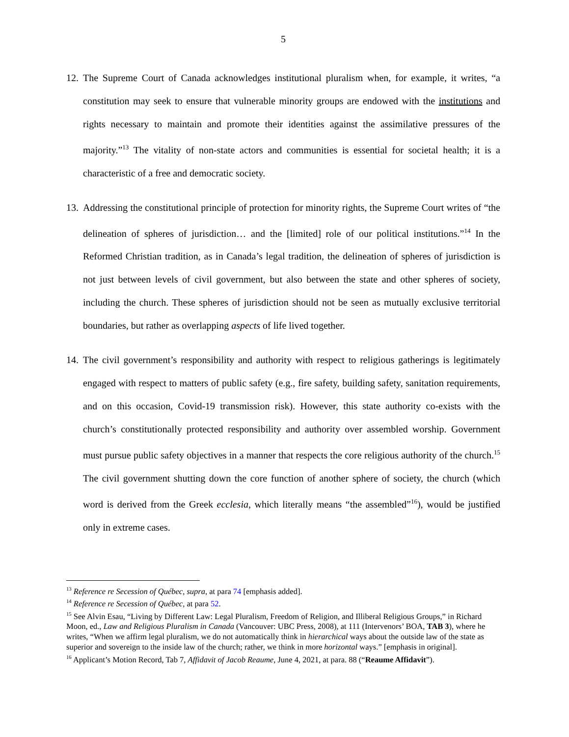5
12.
The Supreme Court of Canada acknowledges institutional pluralism when, for example, it writes, “a constitution may seek to ensure that vulnerable minority groups are endowed with the institutions and rights necessary to maintain and promote their identities against the assimilative pressures of the majority.”<sup>13</sup> The vitality of non-state actors and communities is essential for societal health; it is a characteristic of a free and democratic society.
13.
Addressing the constitutional principle of protection for minority rights, the Supreme Court writes of “the delineation of spheres of jurisdiction… and the [limited] role of our political institutions.”<sup>14</sup> In the Reformed Christian tradition, as in Canada’s legal tradition, the delineation of spheres of jurisdiction is not just between levels of civil government, but also between the state and other spheres of society, including the church. These spheres of jurisdiction should not be seen as mutually exclusive territorial boundaries, but rather as overlapping aspects of life lived together.
14.
The civil government’s responsibility and authority with respect to religious gatherings is legitimately engaged with respect to matters of public safety (e.g., fire safety, building safety, sanitation requirements, and on this occasion, Covid-19 transmission risk). However, this state authority co-exists with the church’s constitutionally protected responsibility and authority over assembled worship. Government must pursue public safety objectives in a manner that respects the core religious authority of the church.<sup>15</sup> The civil government shutting down the core function of another sphere of society, the church (which word is derived from the Greek ecclesia, which literally means “the assembled”<sup>16</sup>), would be justified only in extreme cases.
<sup>13</sup> Reference re Secession of Québec, supra, at para 74 [emphasis added].
<sup>14</sup> Reference re Secession of Québec, at para 52.
<sup>15</sup> See Alvin Esau, “Living by Different Law: Legal Pluralism, Freedom of Religion, and Illiberal Religious Groups,” in Richard Moon, ed., Law and Religious Pluralism in Canada (Vancouver: UBC Press, 2008), at 111 (Intervenors’ BOA, TAB 3), where he writes, “When we affirm legal pluralism, we do not automatically think in hierarchical ways about the outside law of the state as superior and sovereign to the inside law of the church; rather, we think in more horizontal ways.” [emphasis in original].
<sup>16</sup> Applicant’s Motion Record, Tab 7, Affidavit of Jacob Reaume, June 4, 2021, at para. 88 (“Reaume Affidavit”).